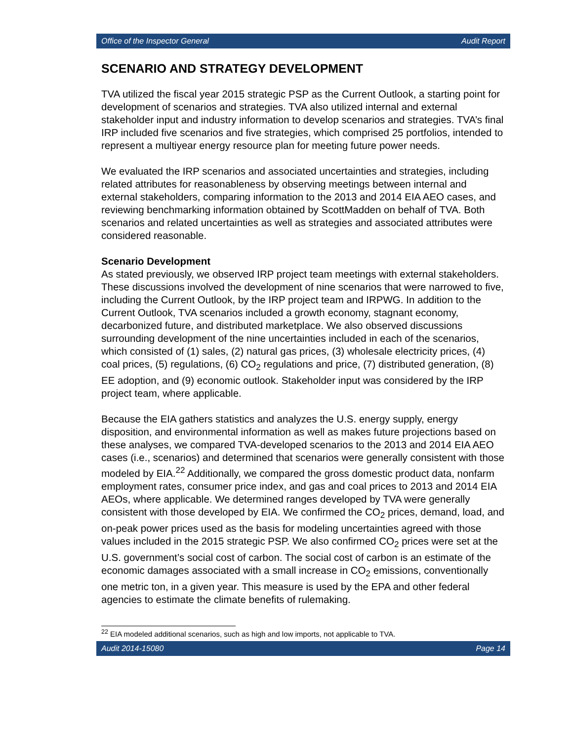Office of the Inspector General Audit Report
SCENARIO AND STRATEGY DEVELOPMENT
TVA utilized the fiscal year 2015 strategic PSP as the Current Outlook, a starting point for development of scenarios and strategies. TVA also utilized internal and external stakeholder input and industry information to develop scenarios and strategies. TVA’s final IRP included five scenarios and five strategies, which comprised 25 portfolios, intended to represent a multiyear energy resource plan for meeting future power needs.
We evaluated the IRP scenarios and associated uncertainties and strategies, including related attributes for reasonableness by observing meetings between internal and external stakeholders, comparing information to the 2013 and 2014 EIA AEO cases, and reviewing benchmarking information obtained by ScottMadden on behalf of TVA. Both scenarios and related uncertainties as well as strategies and associated attributes were considered reasonable.
Scenario Development
As stated previously, we observed IRP project team meetings with external stakeholders. These discussions involved the development of nine scenarios that were narrowed to five, including the Current Outlook, by the IRP project team and IRPWG. In addition to the Current Outlook, TVA scenarios included a growth economy, stagnant economy, decarbonized future, and distributed marketplace. We also observed discussions surrounding development of the nine uncertainties included in each of the scenarios, which consisted of (1) sales, (2) natural gas prices, (3) wholesale electricity prices, (4) coal prices, (5) regulations, (6) CO<sub>2</sub> regulations and price, (7) distributed generation, (8) EE adoption, and (9) economic outlook. Stakeholder input was considered by the IRP project team, where applicable.
Because the EIA gathers statistics and analyzes the U.S. energy supply, energy disposition, and environmental information as well as makes future projections based on these analyses, we compared TVA-developed scenarios to the 2013 and 2014 EIA AEO cases (i.e., scenarios) and determined that scenarios were generally consistent with those modeled by EIA.<sup>22</sup> Additionally, we compared the gross domestic product data, nonfarm employment rates, consumer price index, and gas and coal prices to 2013 and 2014 EIA AEOs, where applicable. We determined ranges developed by TVA were generally consistent with those developed by EIA. We confirmed the CO<sub>2</sub> prices, demand, load, and on-peak power prices used as the basis for modeling uncertainties agreed with those values included in the 2015 strategic PSP. We also confirmed CO<sub>2</sub> prices were set at the U.S. government’s social cost of carbon. The social cost of carbon is an estimate of the economic damages associated with a small increase in CO<sub>2</sub> emissions, conventionally one metric ton, in a given year. This measure is used by the EPA and other federal agencies to estimate the climate benefits of rulemaking.
<sup>22</sup> EIA modeled additional scenarios, such as high and low imports, not applicable to TVA.
Audit 2014-15080 Page 14